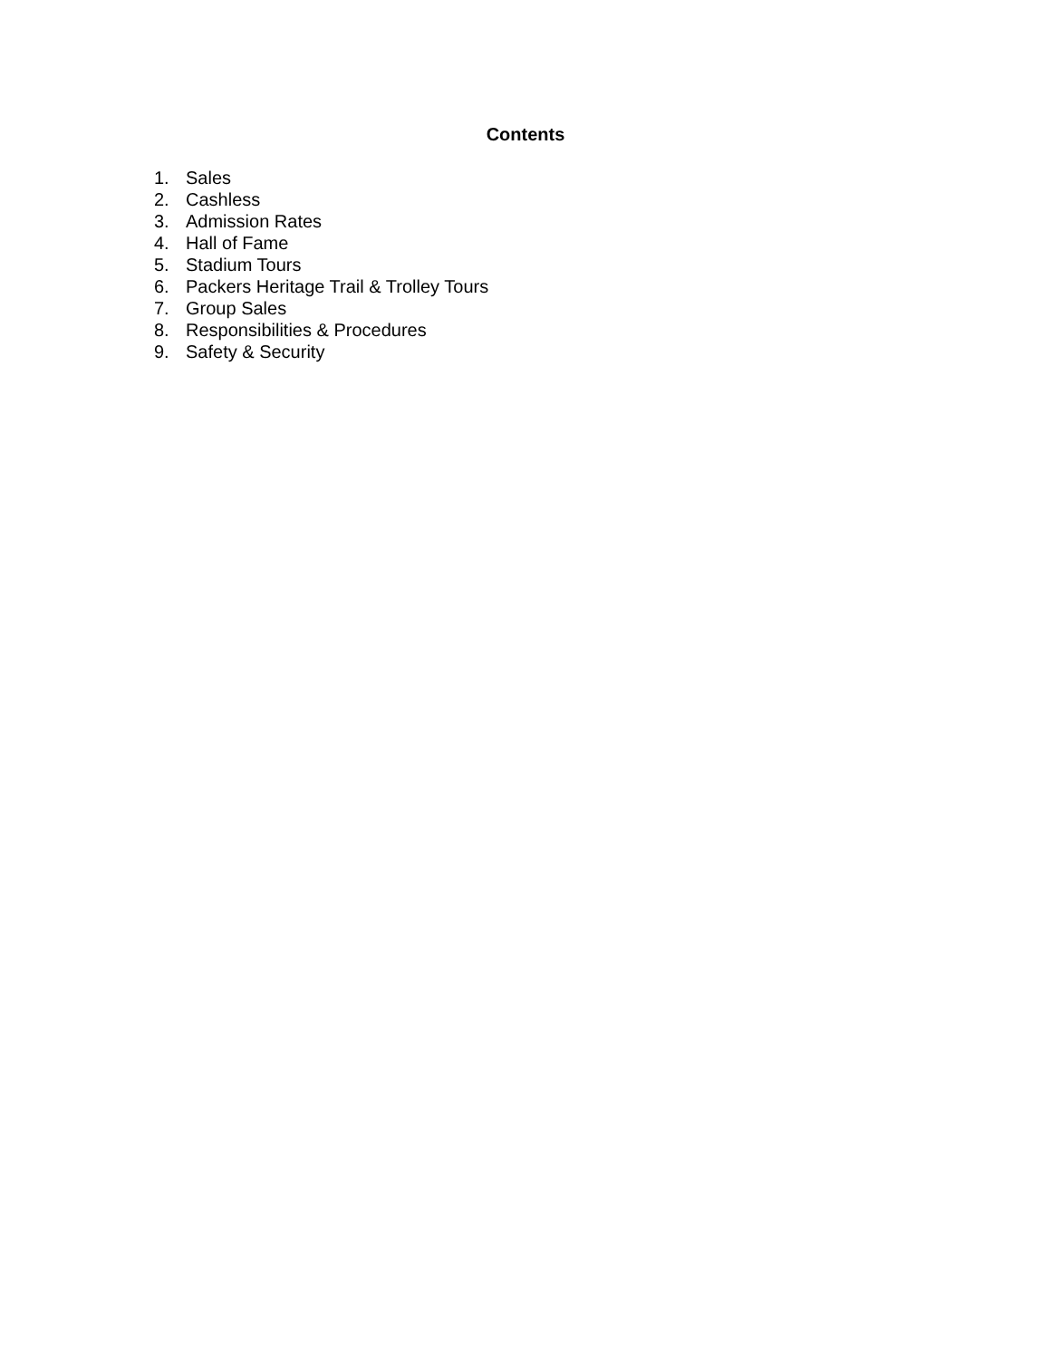Contents
1. Sales
2. Cashless
3. Admission Rates
4. Hall of Fame
5. Stadium Tours
6. Packers Heritage Trail & Trolley Tours
7. Group Sales
8. Responsibilities & Procedures
9. Safety & Security